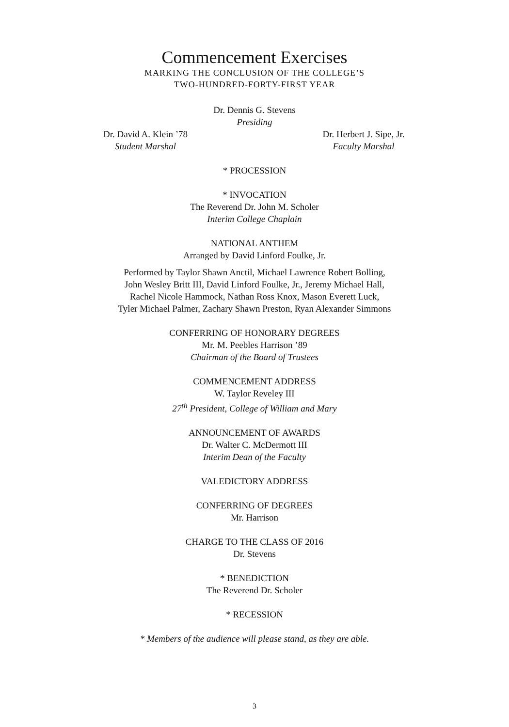Commencement Exercises
MARKING THE CONCLUSION OF THE COLLEGE’S
TWO-HUNDRED-FORTY-FIRST YEAR
Dr. Dennis G. Stevens
Presiding
Dr. David A. Klein ’78
Student Marshal
Dr. Herbert J. Sipe, Jr.
Faculty Marshal
* PROCESSION
* INVOCATION
The Reverend Dr. John M. Scholer
Interim College Chaplain
NATIONAL ANTHEM
Arranged by David Linford Foulke, Jr.
Performed by Taylor Shawn Anctil, Michael Lawrence Robert Bolling,
John Wesley Britt III, David Linford Foulke, Jr., Jeremy Michael Hall,
Rachel Nicole Hammock, Nathan Ross Knox, Mason Everett Luck,
Tyler Michael Palmer, Zachary Shawn Preston, Ryan Alexander Simmons
CONFERRING OF HONORARY DEGREES
Mr. M. Peebles Harrison ’89
Chairman of the Board of Trustees
COMMENCEMENT ADDRESS
W. Taylor Reveley III
27<sup>th</sup> President, College of William and Mary
ANNOUNCEMENT OF AWARDS
Dr. Walter C. McDermott III
Interim Dean of the Faculty
VALEDICTORY ADDRESS
CONFERRING OF DEGREES
Mr. Harrison
CHARGE TO THE CLASS OF 2016
Dr. Stevens
* BENEDICTION
The Reverend Dr. Scholer
* RECESSION
* Members of the audience will please stand, as they are able.
3